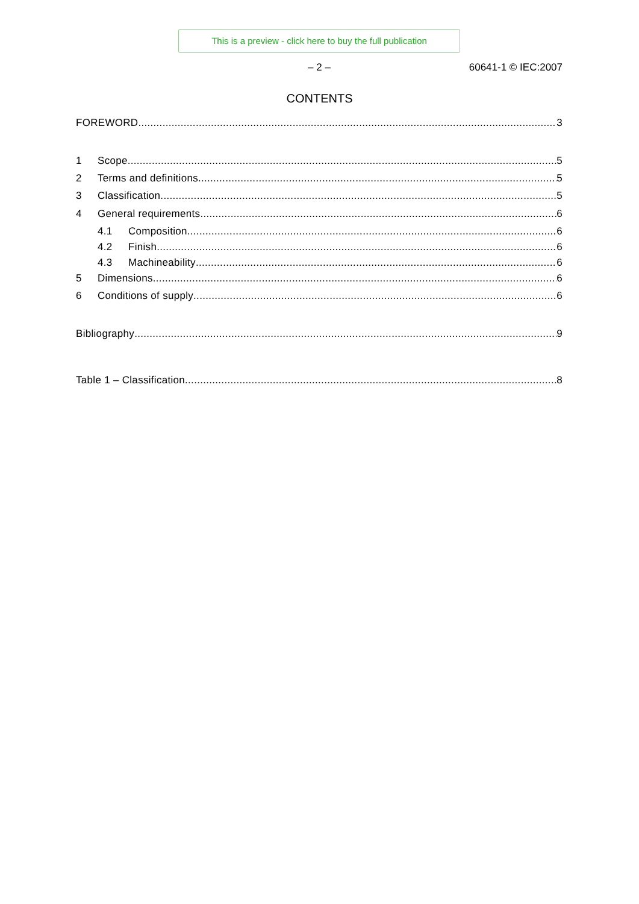This is a preview - click here to buy the full publication
– 2 – 60641-1 © IEC:2007
CONTENTS
FOREWORD 3
1 Scope 5
2 Terms and definitions 5
3 Classification 5
4 General requirements 6
4.1 Composition 6
4.2 Finish 6
4.3 Machineability 6
5 Dimensions 6
6 Conditions of supply 6
Bibliography 9
Table 1 – Classification 8